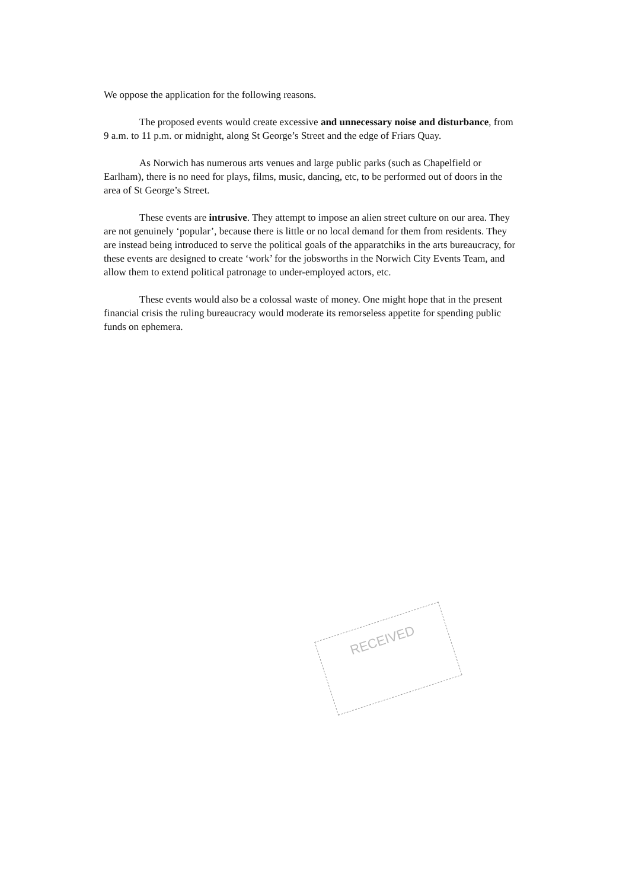We oppose the application for the following reasons.
The proposed events would create excessive and unnecessary noise and disturbance, from 9 a.m. to 11 p.m. or midnight, along St George’s Street and the edge of Friars Quay.
As Norwich has numerous arts venues and large public parks (such as Chapelfield or Earlham), there is no need for plays, films, music, dancing, etc, to be performed out of doors in the area of St George’s Street.
These events are intrusive. They attempt to impose an alien street culture on our area. They are not genuinely ‘popular’, because there is little or no local demand for them from residents. They are instead being introduced to serve the political goals of the apparatchiks in the arts bureaucracy, for these events are designed to create ‘work’ for the jobsworths in the Norwich City Events Team, and allow them to extend political patronage to under-employed actors, etc.
These events would also be a colossal waste of money. One might hope that in the present financial crisis the ruling bureaucracy would moderate its remorseless appetite for spending public funds on ephemera.
RECEIVED